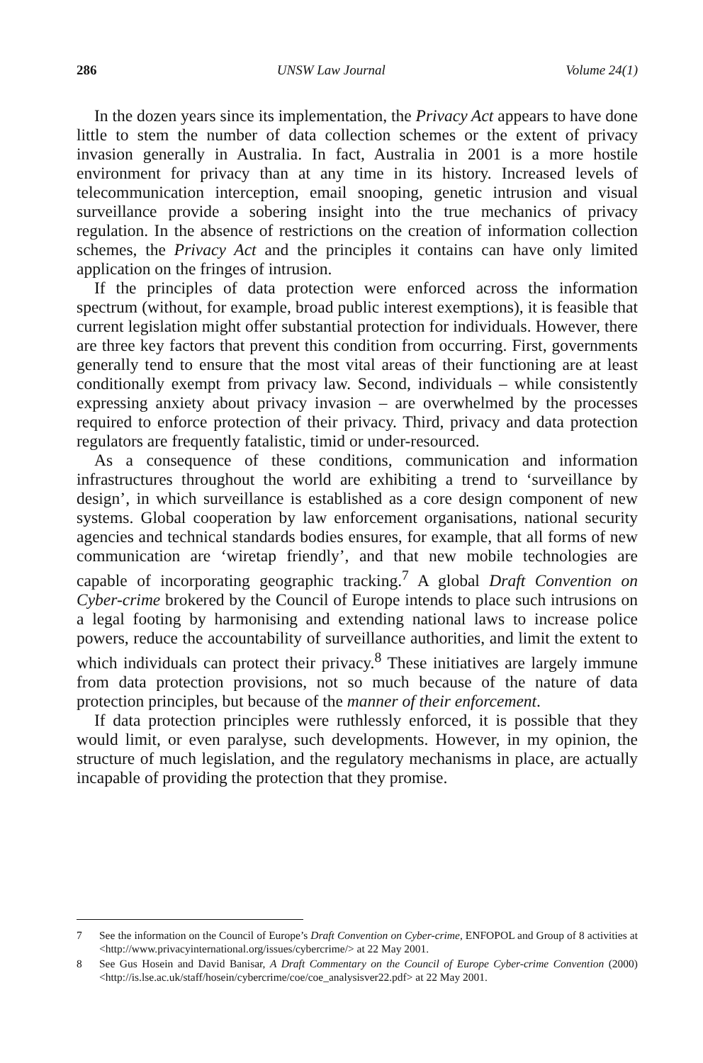286 UNSW Law Journal Volume 24(1)
In the dozen years since its implementation, the Privacy Act appears to have done little to stem the number of data collection schemes or the extent of privacy invasion generally in Australia. In fact, Australia in 2001 is a more hostile environment for privacy than at any time in its history. Increased levels of telecommunication interception, email snooping, genetic intrusion and visual surveillance provide a sobering insight into the true mechanics of privacy regulation. In the absence of restrictions on the creation of information collection schemes, the Privacy Act and the principles it contains can have only limited application on the fringes of intrusion.
If the principles of data protection were enforced across the information spectrum (without, for example, broad public interest exemptions), it is feasible that current legislation might offer substantial protection for individuals. However, there are three key factors that prevent this condition from occurring. First, governments generally tend to ensure that the most vital areas of their functioning are at least conditionally exempt from privacy law. Second, individuals – while consistently expressing anxiety about privacy invasion – are overwhelmed by the processes required to enforce protection of their privacy. Third, privacy and data protection regulators are frequently fatalistic, timid or under-resourced.
As a consequence of these conditions, communication and information infrastructures throughout the world are exhibiting a trend to ‘surveillance by design’, in which surveillance is established as a core design component of new systems. Global cooperation by law enforcement organisations, national security agencies and technical standards bodies ensures, for example, that all forms of new communication are ‘wiretap friendly’, and that new mobile technologies are capable of incorporating geographic tracking.<sup>7</sup> A global Draft Convention on Cyber-crime brokered by the Council of Europe intends to place such intrusions on a legal footing by harmonising and extending national laws to increase police powers, reduce the accountability of surveillance authorities, and limit the extent to which individuals can protect their privacy.<sup>8</sup> These initiatives are largely immune from data protection provisions, not so much because of the nature of data protection principles, but because of the manner of their enforcement.
If data protection principles were ruthlessly enforced, it is possible that they would limit, or even paralyse, such developments. However, in my opinion, the structure of much legislation, and the regulatory mechanisms in place, are actually incapable of providing the protection that they promise.
7 See the information on the Council of Europe’s Draft Convention on Cyber-crime, ENFOPOL and Group of 8 activities at <http://www.privacyinternational.org/issues/cybercrime/> at 22 May 2001.
8 See Gus Hosein and David Banisar, A Draft Commentary on the Council of Europe Cyber-crime Convention (2000) <http://is.lse.ac.uk/staff/hosein/cybercrime/coe/coe_analysisver22.pdf> at 22 May 2001.